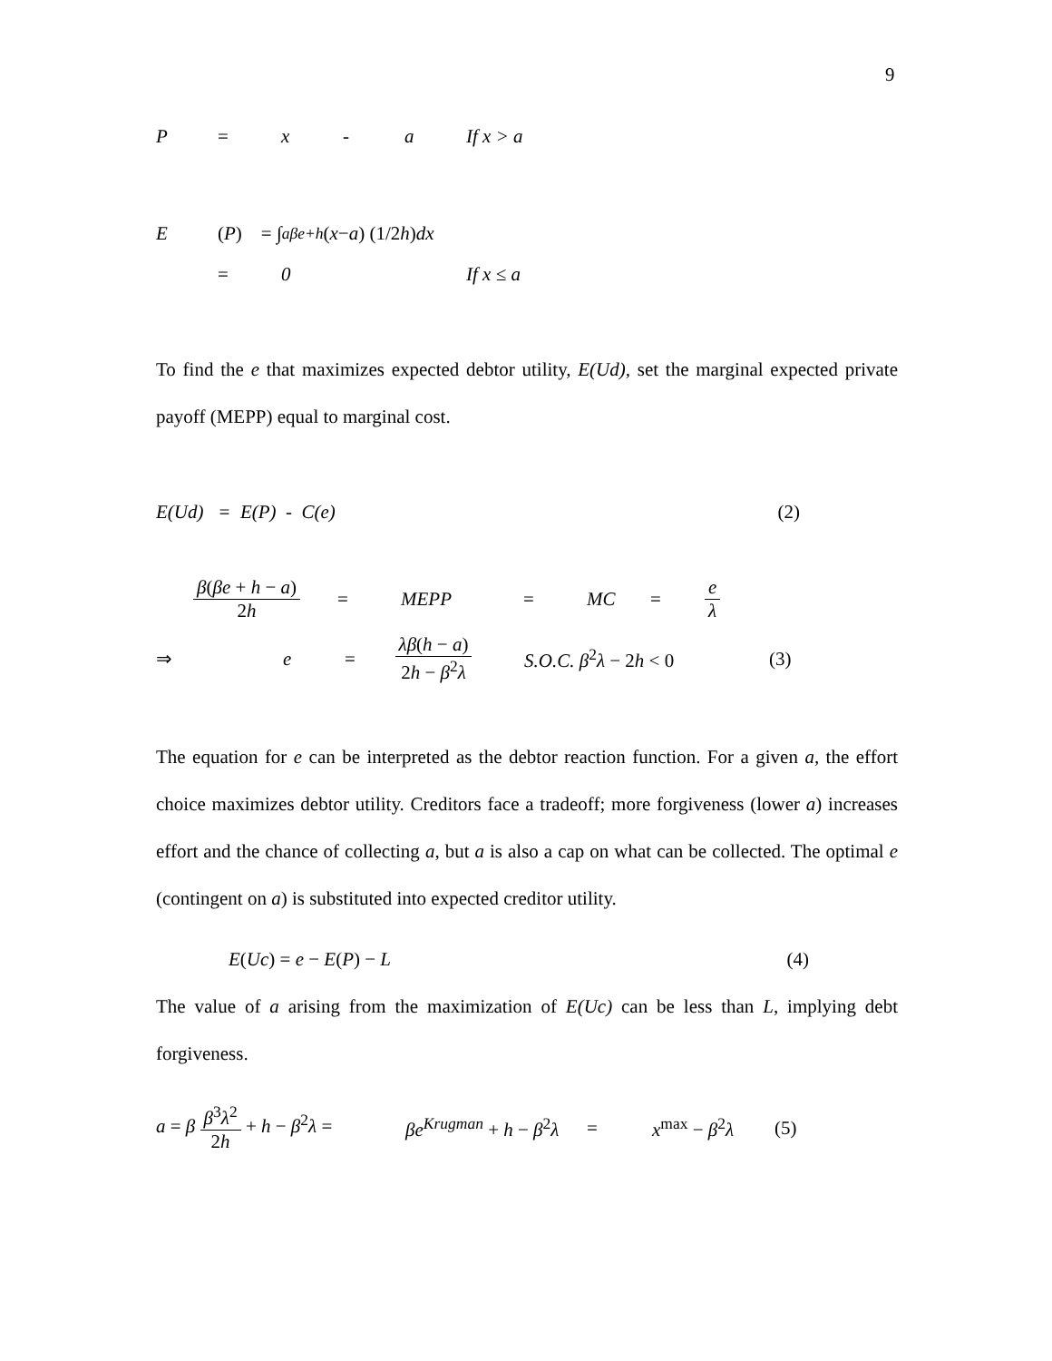9
P = x - a If x > a
E (P) = ∫<sub>a</sub><sup>βe+h</sup> (x − a) (1/2 h) dx
= 0 If x ≤ a
To find the e that maximizes expected debtor utility, E(Ud), set the marginal expected private payoff (MEPP) equal to marginal cost.
E(Ud) = E(P) - C(e) (2)
β(βe + h − a) 2h = MEPP = MC = e λ
⇒ e = λβ(h − a) 2h − β<sup>2</sup>λ S.O.C. β<sup>2</sup>λ − 2h < 0 (3)
The equation for e can be interpreted as the debtor reaction function. For a given a, the effort choice maximizes debtor utility. Creditors face a tradeoff; more forgiveness (lower a) increases effort and the chance of collecting a, but a is also a cap on what can be collected. The optimal e (contingent on a) is substituted into expected creditor utility.
E(Uc) = e − E(P) − L (4)
The value of a arising from the maximization of E(Uc) can be less than L, implying debt forgiveness.
a = β β<sup>3</sup>λ<sup>2</sup> 2h + h − β<sup>2</sup>λ = βe<sup>Krugman</sup> + h − β<sup>2</sup>λ = x<sup>max</sup> − β<sup>2</sup>λ (5)